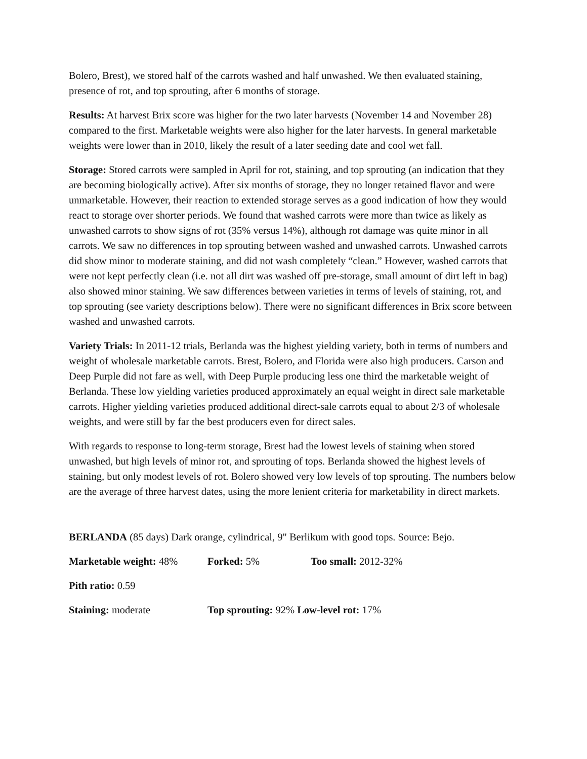Bolero, Brest), we stored half of the carrots washed and half unwashed. We then evaluated staining, presence of rot, and top sprouting, after 6 months of storage.
Results: At harvest Brix score was higher for the two later harvests (November 14 and November 28) compared to the first. Marketable weights were also higher for the later harvests. In general marketable weights were lower than in 2010, likely the result of a later seeding date and cool wet fall.
Storage: Stored carrots were sampled in April for rot, staining, and top sprouting (an indication that they are becoming biologically active). After six months of storage, they no longer retained flavor and were unmarketable. However, their reaction to extended storage serves as a good indication of how they would react to storage over shorter periods. We found that washed carrots were more than twice as likely as unwashed carrots to show signs of rot (35% versus 14%), although rot damage was quite minor in all carrots. We saw no differences in top sprouting between washed and unwashed carrots. Unwashed carrots did show minor to moderate staining, and did not wash completely “clean.” However, washed carrots that were not kept perfectly clean (i.e. not all dirt was washed off pre-storage, small amount of dirt left in bag) also showed minor staining. We saw differences between varieties in terms of levels of staining, rot, and top sprouting (see variety descriptions below). There were no significant differences in Brix score between washed and unwashed carrots.
Variety Trials: In 2011-12 trials, Berlanda was the highest yielding variety, both in terms of numbers and weight of wholesale marketable carrots. Brest, Bolero, and Florida were also high producers. Carson and Deep Purple did not fare as well, with Deep Purple producing less one third the marketable weight of Berlanda. These low yielding varieties produced approximately an equal weight in direct sale marketable carrots. Higher yielding varieties produced additional direct-sale carrots equal to about 2/3 of wholesale weights, and were still by far the best producers even for direct sales.
With regards to response to long-term storage, Brest had the lowest levels of staining when stored unwashed, but high levels of minor rot, and sprouting of tops. Berlanda showed the highest levels of staining, but only modest levels of rot. Bolero showed very low levels of top sprouting. The numbers below are the average of three harvest dates, using the more lenient criteria for marketability in direct markets.
BERLANDA (85 days) Dark orange, cylindrical, 9" Berlikum with good tops. Source: Bejo.
Marketable weight: 48% Forked: 5% Too small: 2012-32%
Pith ratio: 0.59
Staining: moderate Top sprouting: 92% Low-level rot: 17%